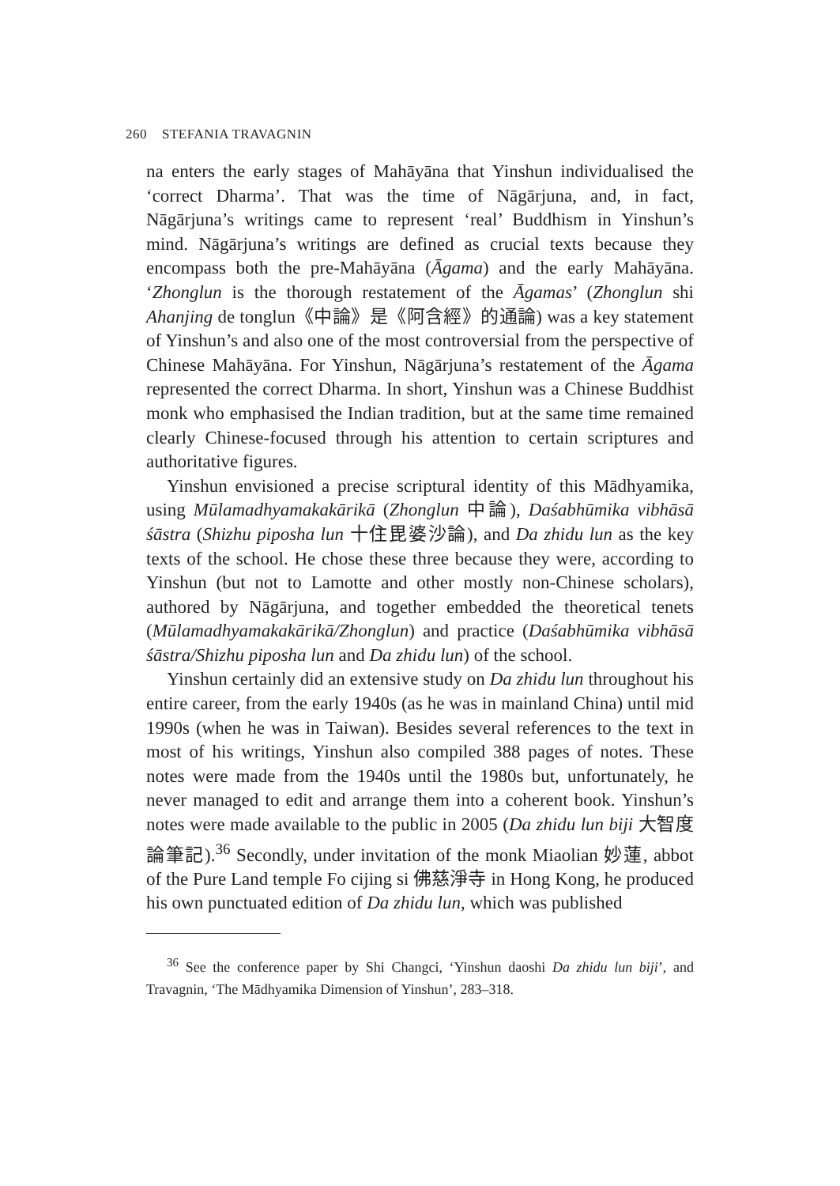260 STEFANIA TRAVAGNIN
na enters the early stages of Mahāyāna that Yinshun individualised the ‘correct Dharma’. That was the time of Nāgārjuna, and, in fact, Nāgārjuna’s writings came to represent ‘real’ Buddhism in Yinshun’s mind. Nāgārjuna’s writings are defined as crucial texts because they encompass both the pre-Mahāyāna (Āgama) and the early Mahāyāna. ‘Zhonglun is the thorough restatement of the Āgamas’ (Zhonglun shi Ahanjing de tonglun《中論》是《阿含經》的通論) was a key statement of Yinshun’s and also one of the most controversial from the perspective of Chinese Mahāyāna. For Yinshun, Nāgārjuna’s restatement of the Āgama represented the correct Dharma. In short, Yinshun was a Chinese Buddhist monk who emphasised the Indian tradition, but at the same time remained clearly Chinese-focused through his attention to certain scriptures and authoritative figures.
Yinshun envisioned a precise scriptural identity of this Mādhyamika, using Mūlamadhyamakakārikā (Zhonglun 中論), Daśabhūmika vibhāsā śāstra (Shizhu piposha lun 十住毘婆沙論), and Da zhidu lun as the key texts of the school. He chose these three because they were, according to Yinshun (but not to Lamotte and other mostly non-Chinese scholars), authored by Nāgārjuna, and together embedded the theoretical tenets (Mūlamadhyamakakārikā/Zhonglun) and practice (Daśabhūmika vibhāsā śāstra/Shizhu piposha lun and Da zhidu lun) of the school.
Yinshun certainly did an extensive study on Da zhidu lun throughout his entire career, from the early 1940s (as he was in mainland China) until mid 1990s (when he was in Taiwan). Besides several references to the text in most of his writings, Yinshun also compiled 388 pages of notes. These notes were made from the 1940s until the 1980s but, unfortunately, he never managed to edit and arrange them into a coherent book. Yinshun’s notes were made available to the public in 2005 (Da zhidu lun biji 大智度論筆記).<sup>36</sup> Secondly, under invitation of the monk Miaolian 妙蓮, abbot of the Pure Land temple Fo cijing si 佛慈淨寺 in Hong Kong, he produced his own punctuated edition of Da zhidu lun, which was published
<sup>36</sup> See the conference paper by Shi Changci, ‘Yinshun daoshi Da zhidu lun biji’, and Travagnin, ‘The Mādhyamika Dimension of Yinshun’, 283–318.